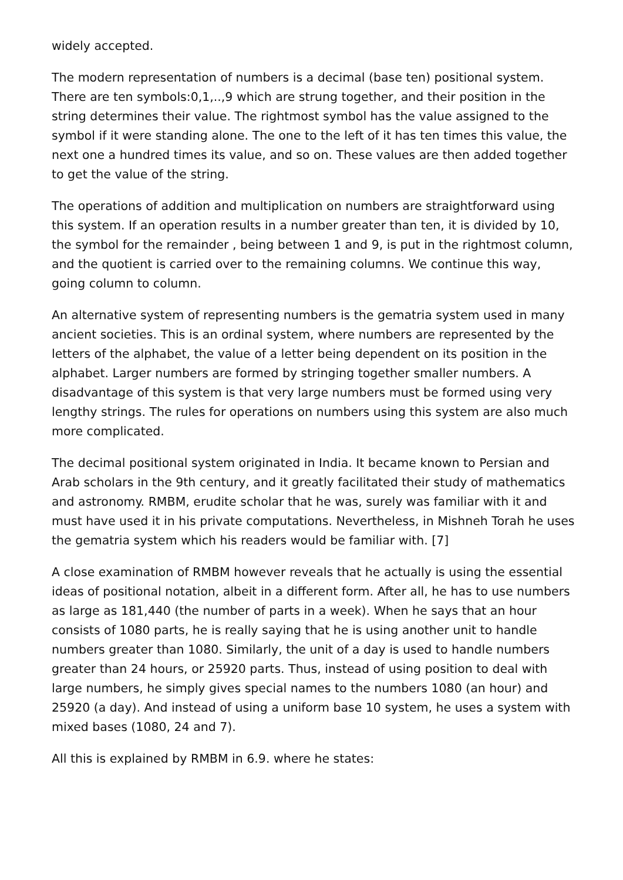widely accepted.
The modern representation of numbers is a decimal (base ten) positional system. There are ten symbols:0,1,..,9 which are strung together, and their position in the string determines their value. The rightmost symbol has the value assigned to the symbol if it were standing alone. The one to the left of it has ten times this value, the next one a hundred times its value, and so on. These values are then added together to get the value of the string.
The operations of addition and multiplication on numbers are straightforward using this system. If an operation results in a number greater than ten, it is divided by 10, the symbol for the remainder , being between 1 and 9, is put in the rightmost column, and the quotient is carried over to the remaining columns. We continue this way, going column to column.
An alternative system of representing numbers is the gematria system used in many ancient societies. This is an ordinal system, where numbers are represented by the letters of the alphabet, the value of a letter being dependent on its position in the alphabet. Larger numbers are formed by stringing together smaller numbers. A disadvantage of this system is that very large numbers must be formed using very lengthy strings. The rules for operations on numbers using this system are also much more complicated.
The decimal positional system originated in India. It became known to Persian and Arab scholars in the 9th century, and it greatly facilitated their study of mathematics and astronomy. RMBM, erudite scholar that he was, surely was familiar with it and must have used it in his private computations. Nevertheless, in Mishneh Torah he uses the gematria system which his readers would be familiar with. [7]
A close examination of RMBM however reveals that he actually is using the essential ideas of positional notation, albeit in a different form. After all, he has to use numbers as large as 181,440 (the number of parts in a week). When he says that an hour consists of 1080 parts, he is really saying that he is using another unit to handle numbers greater than 1080. Similarly, the unit of a day is used to handle numbers greater than 24 hours, or 25920 parts. Thus, instead of using position to deal with large numbers, he simply gives special names to the numbers 1080 (an hour) and 25920 (a day). And instead of using a uniform base 10 system, he uses a system with mixed bases (1080, 24 and 7).
All this is explained by RMBM in 6.9. where he states: